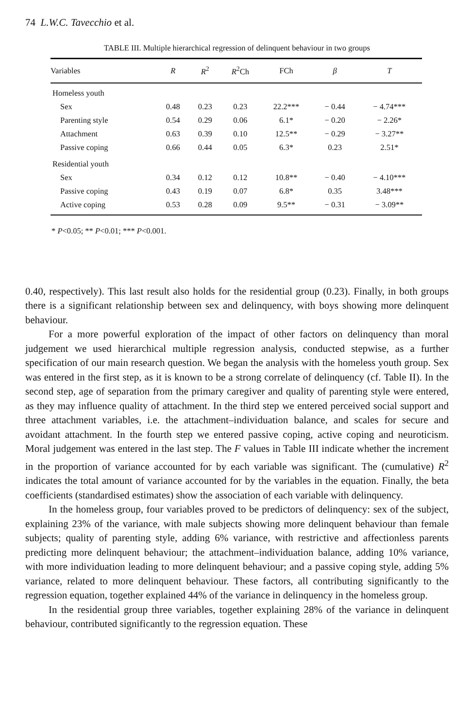74 L.W.C. Tavecchio et al.
TABLE III. Multiple hierarchical regression of delinquent behaviour in two groups
| Variables | R | R<sup>2</sup> | R<sup>2</sup>Ch | FCh | β | T |
| --- | --- | --- | --- | --- | --- | --- |
| Homeless youth | | | | | | |
| Sex | 0.48 | 0.23 | 0.23 | 22.2*** | − 0.44 | − 4.74*** |
| Parenting style | 0.54 | 0.29 | 0.06 | 6.1* | − 0.20 | − 2.26* |
| Attachment | 0.63 | 0.39 | 0.10 | 12.5** | − 0.29 | − 3.27** |
| Passive coping | 0.66 | 0.44 | 0.05 | 6.3* | 0.23 | 2.51* |
| Residential youth | | | | | | |
| Sex | 0.34 | 0.12 | 0.12 | 10.8** | − 0.40 | − 4.10*** |
| Passive coping | 0.43 | 0.19 | 0.07 | 6.8* | 0.35 | 3.48*** |
| Active coping | 0.53 | 0.28 | 0.09 | 9.5** | − 0.31 | − 3.09** |
* P<0.05; ** P<0.01; *** P<0.001.
0.40, respectively). This last result also holds for the residential group (0.23). Finally, in both groups there is a significant relationship between sex and delinquency, with boys showing more delinquent behaviour.
For a more powerful exploration of the impact of other factors on delinquency than moral judgement we used hierarchical multiple regression analysis, conducted stepwise, as a further specification of our main research question. We began the analysis with the homeless youth group. Sex was entered in the first step, as it is known to be a strong correlate of delinquency (cf. Table II). In the second step, age of separation from the primary caregiver and quality of parenting style were entered, as they may influence quality of attachment. In the third step we entered perceived social support and three attachment variables, i.e. the attachment–individuation balance, and scales for secure and avoidant attachment. In the fourth step we entered passive coping, active coping and neuroticism. Moral judgement was entered in the last step. The F values in Table III indicate whether the increment in the proportion of variance accounted for by each variable was significant. The (cumulative) R<sup>2</sup> indicates the total amount of variance accounted for by the variables in the equation. Finally, the beta coefficients (standardised estimates) show the association of each variable with delinquency.
In the homeless group, four variables proved to be predictors of delinquency: sex of the subject, explaining 23% of the variance, with male subjects showing more delinquent behaviour than female subjects; quality of parenting style, adding 6% variance, with restrictive and affectionless parents predicting more delinquent behaviour; the attachment–individuation balance, adding 10% variance, with more individuation leading to more delinquent behaviour; and a passive coping style, adding 5% variance, related to more delinquent behaviour. These factors, all contributing significantly to the regression equation, together explained 44% of the variance in delinquency in the homeless group.
In the residential group three variables, together explaining 28% of the variance in delinquent behaviour, contributed significantly to the regression equation. These